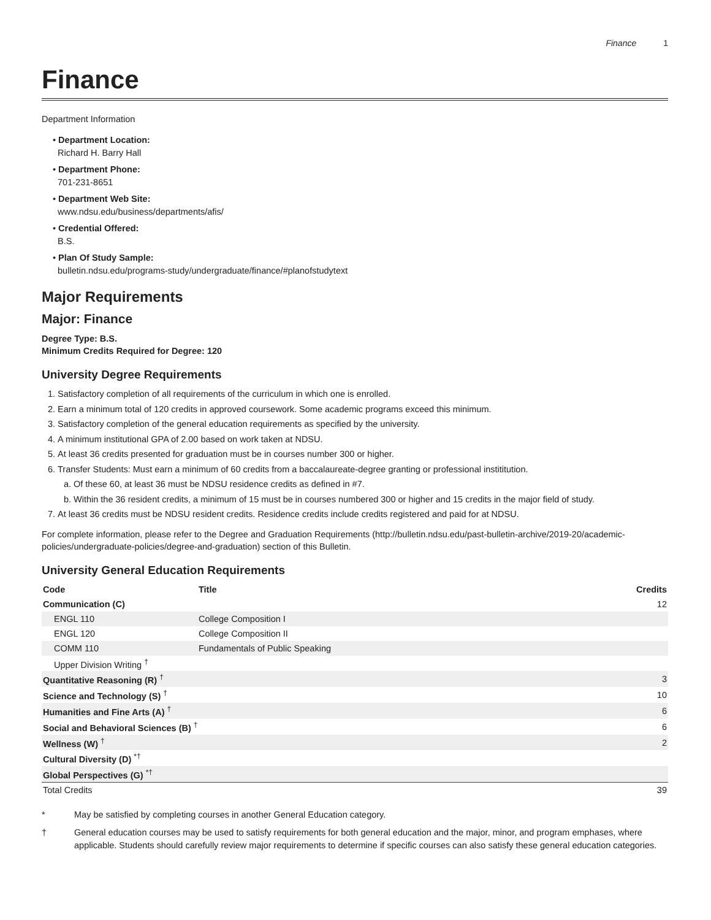Finance 1
Finance
Department Information
• Department Location:
Richard H. Barry Hall
• Department Phone:
701-231-8651
• Department Web Site:
www.ndsu.edu/business/departments/afis/
• Credential Offered:
B.S.
• Plan Of Study Sample:
bulletin.ndsu.edu/programs-study/undergraduate/finance/#planofstudytext
Major Requirements
Major: Finance
Degree Type: B.S.
Minimum Credits Required for Degree: 120
University Degree Requirements
1. Satisfactory completion of all requirements of the curriculum in which one is enrolled.
2. Earn a minimum total of 120 credits in approved coursework. Some academic programs exceed this minimum.
3. Satisfactory completion of the general education requirements as specified by the university.
4. A minimum institutional GPA of 2.00 based on work taken at NDSU.
5. At least 36 credits presented for graduation must be in courses number 300 or higher.
6. Transfer Students: Must earn a minimum of 60 credits from a baccalaureate-degree granting or professional instititution.
a. Of these 60, at least 36 must be NDSU residence credits as defined in #7.
b. Within the 36 resident credits, a minimum of 15 must be in courses numbered 300 or higher and 15 credits in the major field of study.
7. At least 36 credits must be NDSU resident credits. Residence credits include credits registered and paid for at NDSU.
For complete information, please refer to the Degree and Graduation Requirements (http://bulletin.ndsu.edu/past-bulletin-archive/2019-20/academic-policies/undergraduate-policies/degree-and-graduation) section of this Bulletin.
University General Education Requirements
| Code | Title | Credits |
| --- | --- | --- |
| Communication (C) | | 12 |
| ENGL 110 | College Composition I | |
| ENGL 120 | College Composition II | |
| COMM 110 | Fundamentals of Public Speaking | |
| Upper Division Writing <sup>†</sup> | | |
| Quantitative Reasoning (R) <sup>†</sup> | | 3 |
| Science and Technology (S) <sup>†</sup> | | 10 |
| Humanities and Fine Arts (A) <sup>†</sup> | | 6 |
| Social and Behavioral Sciences (B) <sup>†</sup> | | 6 |
| Wellness (W) <sup>†</sup> | | 2 |
| Cultural Diversity (D) <sup>*†</sup> | | |
| Global Perspectives (G) <sup>*†</sup> | | |
| Total Credits | | 39 |
* May be satisfied by completing courses in another General Education category.
† General education courses may be used to satisfy requirements for both general education and the major, minor, and program emphases, where applicable. Students should carefully review major requirements to determine if specific courses can also satisfy these general education categories.